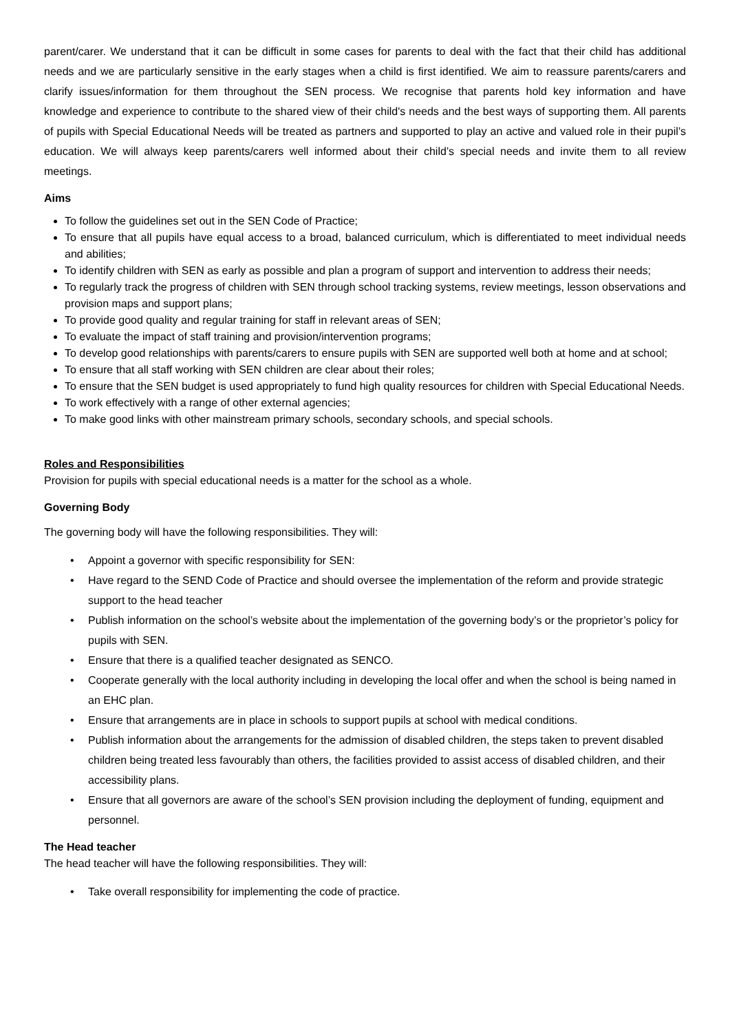parent/carer. We understand that it can be difficult in some cases for parents to deal with the fact that their child has additional needs and we are particularly sensitive in the early stages when a child is first identified. We aim to reassure parents/carers and clarify issues/information for them throughout the SEN process. We recognise that parents hold key information and have knowledge and experience to contribute to the shared view of their child's needs and the best ways of supporting them. All parents of pupils with Special Educational Needs will be treated as partners and supported to play an active and valued role in their pupil’s education. We will always keep parents/carers well informed about their child’s special needs and invite them to all review meetings.
Aims
To follow the guidelines set out in the SEN Code of Practice;
To ensure that all pupils have equal access to a broad, balanced curriculum, which is differentiated to meet individual needs and abilities;
To identify children with SEN as early as possible and plan a program of support and intervention to address their needs;
To regularly track the progress of children with SEN through school tracking systems, review meetings, lesson observations and provision maps and support plans;
To provide good quality and regular training for staff in relevant areas of SEN;
To evaluate the impact of staff training and provision/intervention programs;
To develop good relationships with parents/carers to ensure pupils with SEN are supported well both at home and at school;
To ensure that all staff working with SEN children are clear about their roles;
To ensure that the SEN budget is used appropriately to fund high quality resources for children with Special Educational Needs.
To work effectively with a range of other external agencies;
To make good links with other mainstream primary schools, secondary schools, and special schools.
Roles and Responsibilities
Provision for pupils with special educational needs is a matter for the school as a whole.
Governing Body
The governing body will have the following responsibilities. They will:
• Appoint a governor with specific responsibility for SEN:
• Have regard to the SEND Code of Practice and should oversee the implementation of the reform and provide strategic support to the head teacher
• Publish information on the school’s website about the implementation of the governing body’s or the proprietor’s policy for pupils with SEN.
• Ensure that there is a qualified teacher designated as SENCO.
• Cooperate generally with the local authority including in developing the local offer and when the school is being named in an EHC plan.
• Ensure that arrangements are in place in schools to support pupils at school with medical conditions.
• Publish information about the arrangements for the admission of disabled children, the steps taken to prevent disabled children being treated less favourably than others, the facilities provided to assist access of disabled children, and their accessibility plans.
• Ensure that all governors are aware of the school’s SEN provision including the deployment of funding, equipment and personnel.
The Head teacher
The head teacher will have the following responsibilities. They will:
• Take overall responsibility for implementing the code of practice.